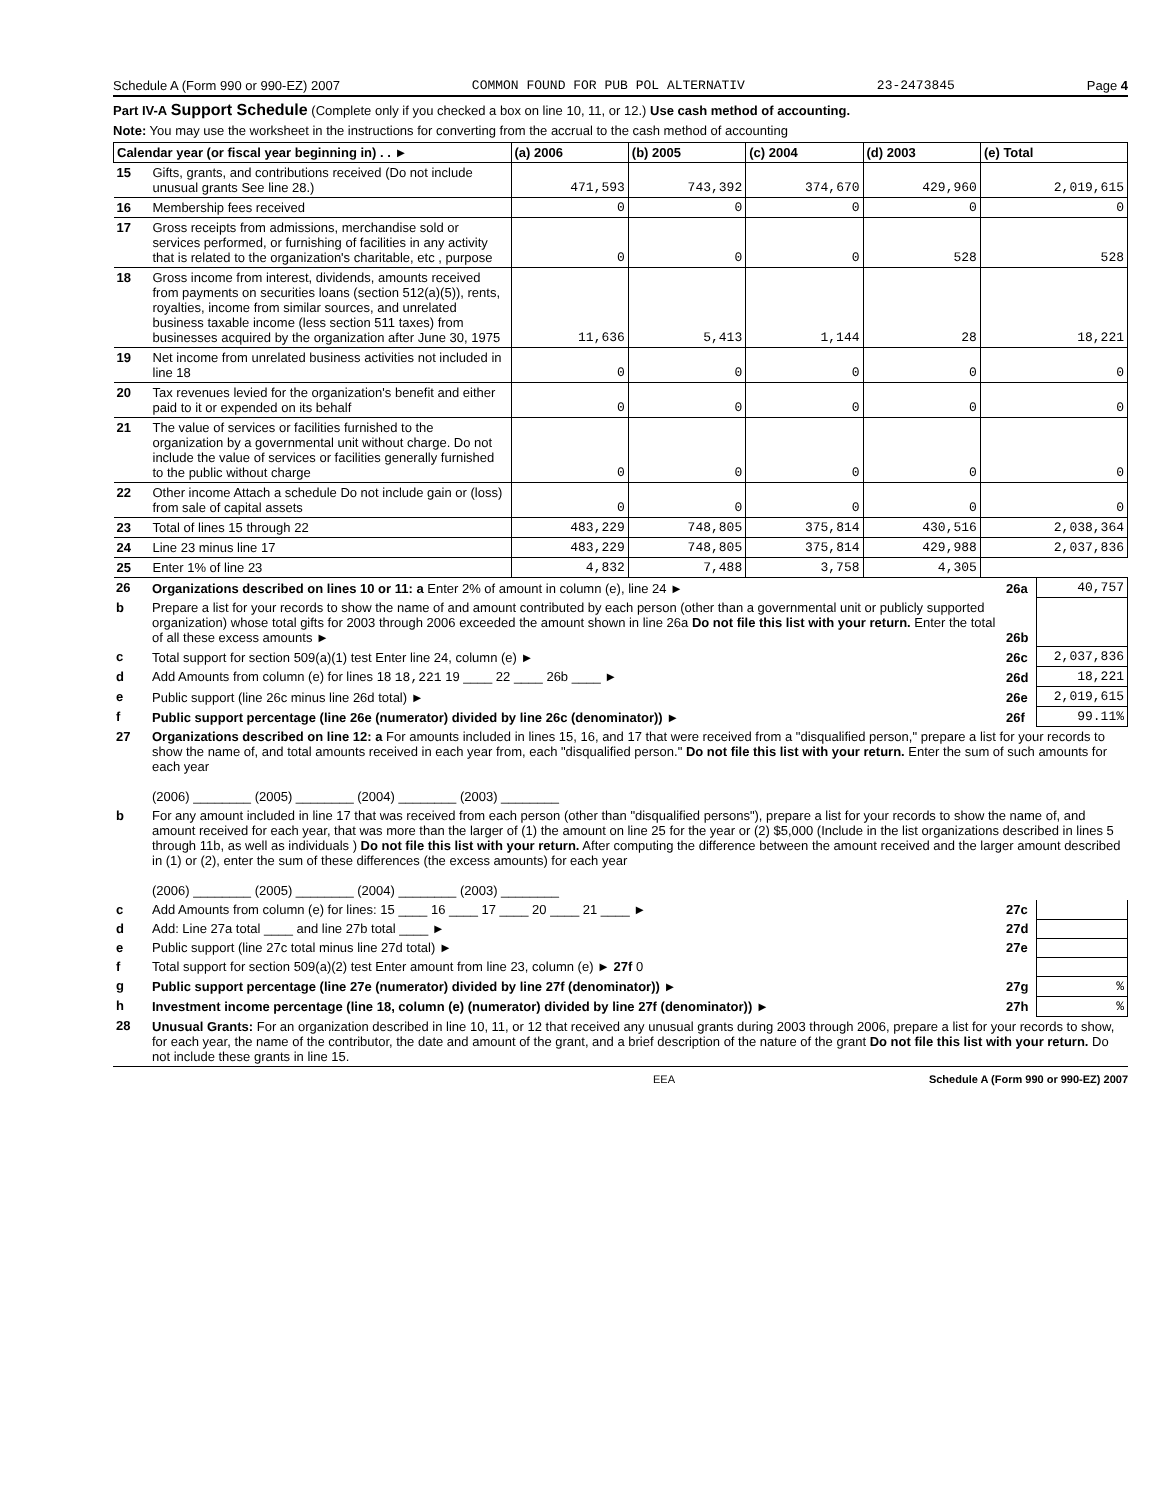Schedule A (Form 990 or 990-EZ) 2007 COMMON FOUND FOR PUB POL ALTERNATIV 23-2473845 Page 4
Part IV-A Support Schedule (Complete only if you checked a box on line 10, 11, or 12.) Use cash method of accounting.
Note: You may use the worksheet in the instructions for converting from the accrual to the cash method of accounting
| Calendar year (or fiscal year beginning in) . . ► | | (a) 2006 | (b) 2005 | (c) 2004 | (d) 2003 | (e) Total |
| --- | --- | --- | --- | --- | --- | --- |
| 15 | Gifts, grants, and contributions received (Do not include unusual grants See line 28.) | 471,593 | 743,392 | 374,670 | 429,960 | 2,019,615 |
| 16 | Membership fees received | 0 | 0 | 0 | 0 | 0 |
| 17 | Gross receipts from admissions, merchandise sold or services performed, or furnishing of facilities in any activity that is related to the organization's charitable, etc , purpose | 0 | 0 | 0 | 528 | 528 |
| 18 | Gross income from interest, dividends, amounts received from payments on securities loans (section 512(a)(5)), rents, royalties, income from similar sources, and unrelated business taxable income (less section 511 taxes) from businesses acquired by the organization after June 30, 1975 | 11,636 | 5,413 | 1,144 | 28 | 18,221 |
| 19 | Net income from unrelated business activities not included in line 18 | 0 | 0 | 0 | 0 | 0 |
| 20 | Tax revenues levied for the organization's benefit and either paid to it or expended on its behalf | 0 | 0 | 0 | 0 | 0 |
| 21 | The value of services or facilities furnished to the organization by a governmental unit without charge. Do not include the value of services or facilities generally furnished to the public without charge | 0 | 0 | 0 | 0 | 0 |
| 22 | Other income Attach a schedule Do not include gain or (loss) from sale of capital assets | 0 | 0 | 0 | 0 | 0 |
| 23 | Total of lines 15 through 22 | 483,229 | 748,805 | 375,814 | 430,516 | 2,038,364 |
| 24 | Line 23 minus line 17 | 483,229 | 748,805 | 375,814 | 429,988 | 2,037,836 |
| 25 | Enter 1% of line 23 | 4,832 | 7,488 | 3,758 | 4,305 | |
| 26 | Organizations described on lines 10 or 11: a Enter 2% of amount in column (e), line 24 ► | 26a | 40,757 |
| b | Prepare a list for your records to show the name of and amount contributed by each person (other than a governmental unit or publicly supported organization) whose total gifts for 2003 through 2006 exceeded the amount shown in line 26a Do not file this list with your return. Enter the total of all these excess amounts ► | 26b | |
| c | Total support for section 509(a)(1) test Enter line 24, column (e) ► | 26c | 2,037,836 |
| d | Add Amounts from column (e) for lines 18 18,221 19 ____ 22 ____ 26b ____ ► | 26d | 18,221 |
| e | Public support (line 26c minus line 26d total) ► | 26e | 2,019,615 |
| f | Public support percentage (line 26e (numerator) divided by line 26c (denominator)) ► | 26f | 99.11% |
| 27 | Organizations described on line 12: a For amounts included in lines 15, 16, and 17 that were received from a "disqualified person," prepare a list for your records to show the name of, and total amounts received in each year from, each "disqualified person." Do not file this list with your return. Enter the sum of such amounts for each year (2006) ________ (2005) ________ (2004) ________ (2003) ________ | | |
| b | For any amount included in line 17 that was received from each person (other than "disqualified persons"), prepare a list for your records to show the name of, and amount received for each year, that was more than the larger of (1) the amount on line 25 for the year or (2) $5,000 (Include in the list organizations described in lines 5 through 11b, as well as individuals ) Do not file this list with your return. After computing the difference between the amount received and the larger amount described in (1) or (2), enter the sum of these differences (the excess amounts) for each year (2006) ________ (2005) ________ (2004) ________ (2003) ________ | | |
| c | Add Amounts from column (e) for lines: 15 ____ 16 ____ 17 ____ 20 ____ 21 ____ ► | 27c | |
| d | Add: Line 27a total ____ and line 27b total ____ ► | 27d | |
| e | Public support (line 27c total minus line 27d total) ► | 27e | |
| f | Total support for section 509(a)(2) test Enter amount from line 23, column (e) ► 27f 0 | | |
| g | Public support percentage (line 27e (numerator) divided by line 27f (denominator)) ► | 27g | % |
| h | Investment income percentage (line 18, column (e) (numerator) divided by line 27f (denominator)) ► | 27h | % |
| 28 | Unusual Grants: For an organization described in line 10, 11, or 12 that received any unusual grants during 2003 through 2006, prepare a list for your records to show, for each year, the name of the contributor, the date and amount of the grant, and a brief description of the nature of the grant Do not file this list with your return. Do not include these grants in line 15. | | |
EEA Schedule A (Form 990 or 990-EZ) 2007